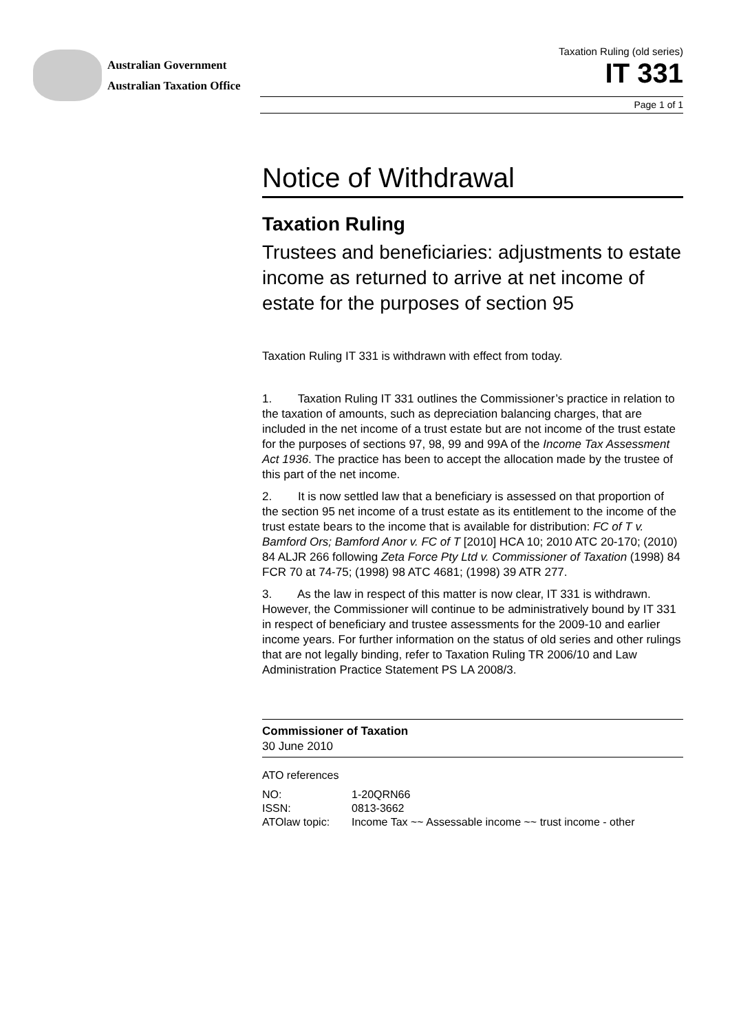Australian Government
Australian Taxation Office
Taxation Ruling (old series)
IT 331
Page 1 of 1
Notice of Withdrawal
Taxation Ruling
Trustees and beneficiaries: adjustments to estate income as returned to arrive at net income of estate for the purposes of section 95
Taxation Ruling IT 331 is withdrawn with effect from today.
1. Taxation Ruling IT 331 outlines the Commissioner’s practice in relation to the taxation of amounts, such as depreciation balancing charges, that are included in the net income of a trust estate but are not income of the trust estate for the purposes of sections 97, 98, 99 and 99A of the Income Tax Assessment Act 1936. The practice has been to accept the allocation made by the trustee of this part of the net income.
2. It is now settled law that a beneficiary is assessed on that proportion of the section 95 net income of a trust estate as its entitlement to the income of the trust estate bears to the income that is available for distribution: FC of T v. Bamford Ors; Bamford Anor v. FC of T [2010] HCA 10; 2010 ATC 20-170; (2010) 84 ALJR 266 following Zeta Force Pty Ltd v. Commissioner of Taxation (1998) 84 FCR 70 at 74-75; (1998) 98 ATC 4681; (1998) 39 ATR 277.
3. As the law in respect of this matter is now clear, IT 331 is withdrawn. However, the Commissioner will continue to be administratively bound by IT 331 in respect of beneficiary and trustee assessments for the 2009-10 and earlier income years. For further information on the status of old series and other rulings that are not legally binding, refer to Taxation Ruling TR 2006/10 and Law Administration Practice Statement PS LA 2008/3.
Commissioner of Taxation
30 June 2010
ATO references
| NO: | 1-20QRN66 |
| ISSN: | 0813-3662 |
| ATOlaw topic: | Income Tax ~~ Assessable income ~~ trust income - other |